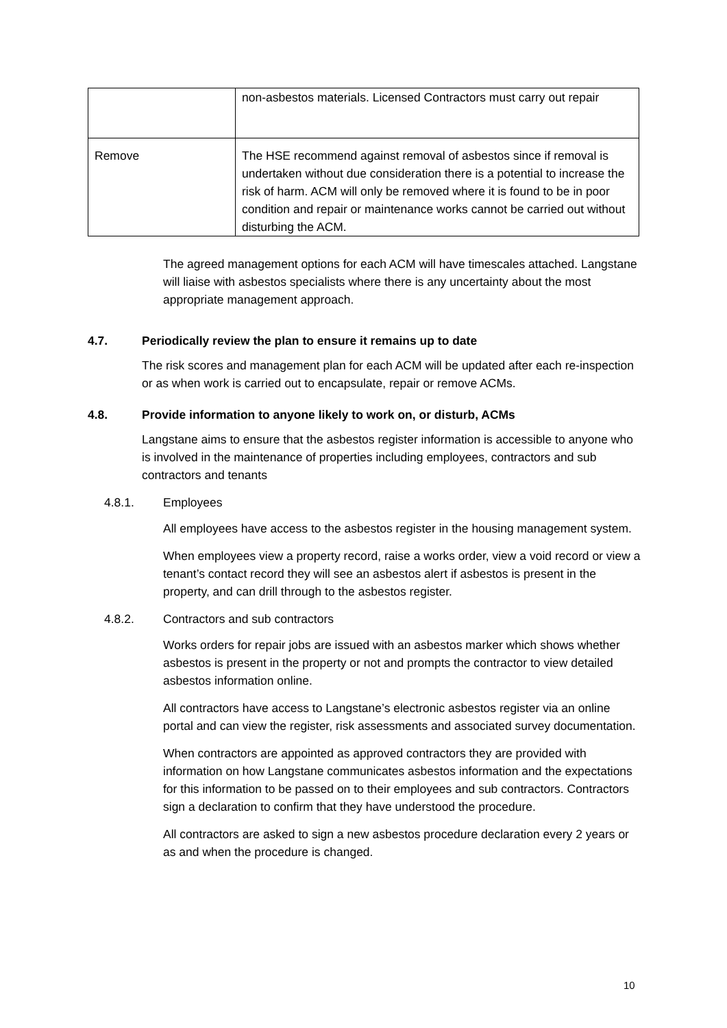| | non-asbestos materials. Licensed Contractors must carry out repair |
| Remove | The HSE recommend against removal of asbestos since if removal is undertaken without due consideration there is a potential to increase the risk of harm. ACM will only be removed where it is found to be in poor condition and repair or maintenance works cannot be carried out without disturbing the ACM. |
The agreed management options for each ACM will have timescales attached. Langstane will liaise with asbestos specialists where there is any uncertainty about the most appropriate management approach.
4.7. Periodically review the plan to ensure it remains up to date
The risk scores and management plan for each ACM will be updated after each re-inspection or as when work is carried out to encapsulate, repair or remove ACMs.
4.8. Provide information to anyone likely to work on, or disturb, ACMs
Langstane aims to ensure that the asbestos register information is accessible to anyone who is involved in the maintenance of properties including employees, contractors and sub contractors and tenants
4.8.1. Employees
All employees have access to the asbestos register in the housing management system.
When employees view a property record, raise a works order, view a void record or view a tenant’s contact record they will see an asbestos alert if asbestos is present in the property, and can drill through to the asbestos register.
4.8.2. Contractors and sub contractors
Works orders for repair jobs are issued with an asbestos marker which shows whether asbestos is present in the property or not and prompts the contractor to view detailed asbestos information online.
All contractors have access to Langstane’s electronic asbestos register via an online portal and can view the register, risk assessments and associated survey documentation.
When contractors are appointed as approved contractors they are provided with information on how Langstane communicates asbestos information and the expectations for this information to be passed on to their employees and sub contractors. Contractors sign a declaration to confirm that they have understood the procedure.
All contractors are asked to sign a new asbestos procedure declaration every 2 years or as and when the procedure is changed.
10